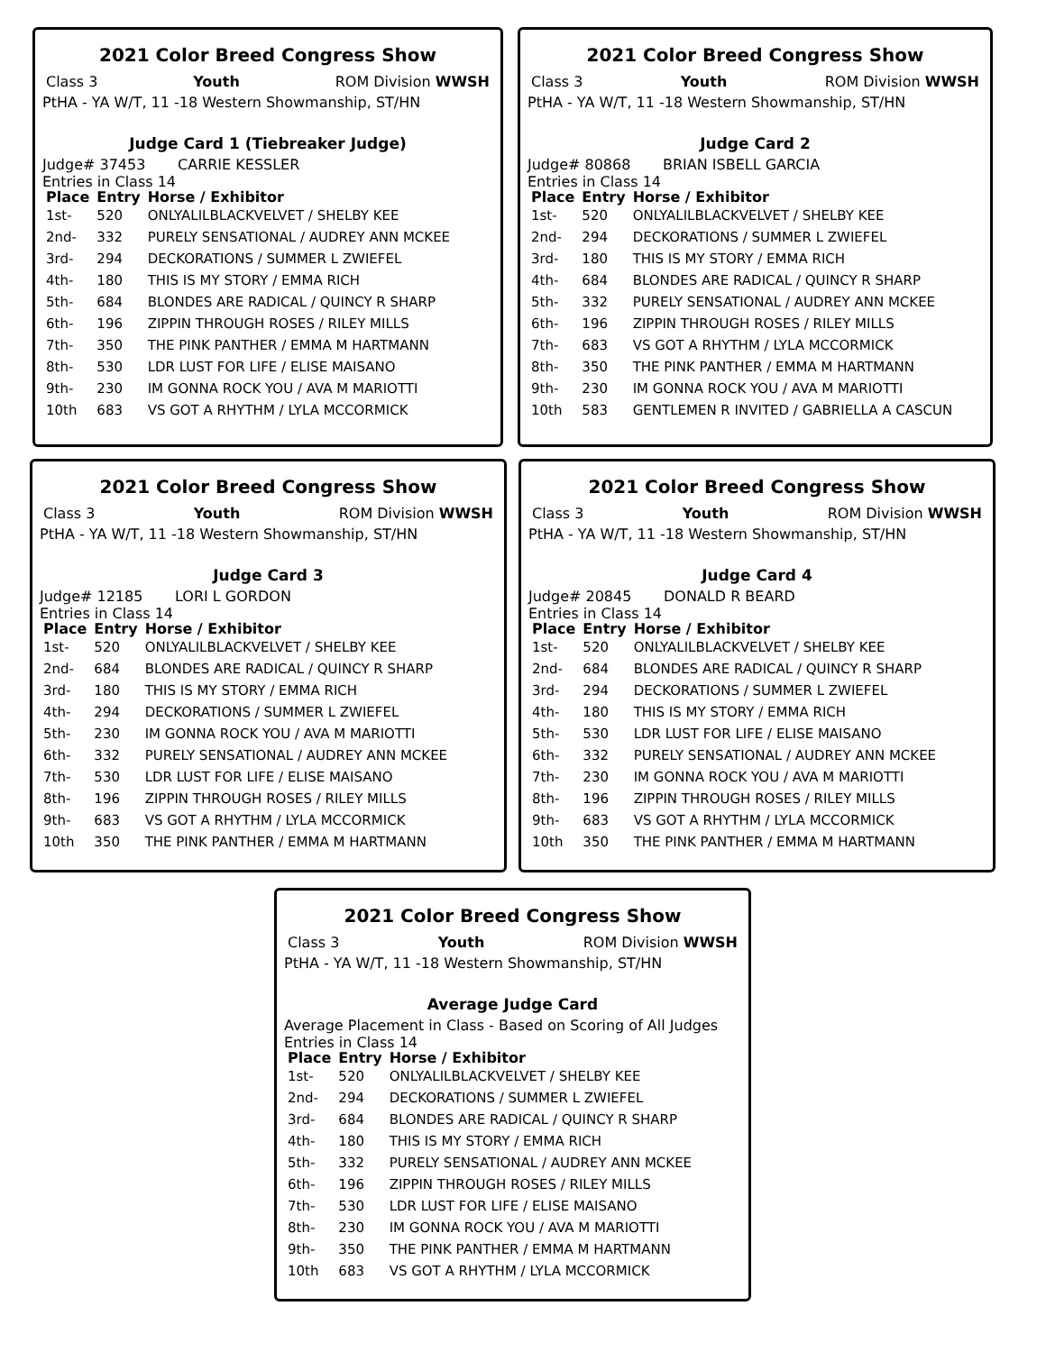2021 Color Breed Congress Show
Class 3 Youth ROM Division WWSH
PtHA - YA W/T, 11 -18 Western Showmanship, ST/HN
Judge Card 1 (Tiebreaker Judge)
Judge# 37453 CARRIE KESSLER
Entries in Class 14
| Place | Entry | Horse / Exhibitor |
| --- | --- | --- |
| 1st- | 520 | ONLYALILBLACKVELVET / SHELBY KEE |
| 2nd- | 332 | PURELY SENSATIONAL / AUDREY ANN MCKEE |
| 3rd- | 294 | DECKORATIONS / SUMMER L ZWIEFEL |
| 4th- | 180 | THIS IS MY STORY / EMMA RICH |
| 5th- | 684 | BLONDES ARE RADICAL / QUINCY R SHARP |
| 6th- | 196 | ZIPPIN THROUGH ROSES / RILEY MILLS |
| 7th- | 350 | THE PINK PANTHER / EMMA M HARTMANN |
| 8th- | 530 | LDR LUST FOR LIFE / ELISE MAISANO |
| 9th- | 230 | IM GONNA ROCK YOU / AVA M MARIOTTI |
| 10th | 683 | VS GOT A RHYTHM / LYLA MCCORMICK |
2021 Color Breed Congress Show
Class 3 Youth ROM Division WWSH
PtHA - YA W/T, 11 -18 Western Showmanship, ST/HN
Judge Card 2
Judge# 80868 BRIAN ISBELL GARCIA
Entries in Class 14
| Place | Entry | Horse / Exhibitor |
| --- | --- | --- |
| 1st- | 520 | ONLYALILBLACKVELVET / SHELBY KEE |
| 2nd- | 294 | DECKORATIONS / SUMMER L ZWIEFEL |
| 3rd- | 180 | THIS IS MY STORY / EMMA RICH |
| 4th- | 684 | BLONDES ARE RADICAL / QUINCY R SHARP |
| 5th- | 332 | PURELY SENSATIONAL / AUDREY ANN MCKEE |
| 6th- | 196 | ZIPPIN THROUGH ROSES / RILEY MILLS |
| 7th- | 683 | VS GOT A RHYTHM / LYLA MCCORMICK |
| 8th- | 350 | THE PINK PANTHER / EMMA M HARTMANN |
| 9th- | 230 | IM GONNA ROCK YOU / AVA M MARIOTTI |
| 10th | 583 | GENTLEMEN R INVITED / GABRIELLA A CASCUN |
2021 Color Breed Congress Show
Class 3 Youth ROM Division WWSH
PtHA - YA W/T, 11 -18 Western Showmanship, ST/HN
Judge Card 3
Judge# 12185 LORI L GORDON
Entries in Class 14
| Place | Entry | Horse / Exhibitor |
| --- | --- | --- |
| 1st- | 520 | ONLYALILBLACKVELVET / SHELBY KEE |
| 2nd- | 684 | BLONDES ARE RADICAL / QUINCY R SHARP |
| 3rd- | 180 | THIS IS MY STORY / EMMA RICH |
| 4th- | 294 | DECKORATIONS / SUMMER L ZWIEFEL |
| 5th- | 230 | IM GONNA ROCK YOU / AVA M MARIOTTI |
| 6th- | 332 | PURELY SENSATIONAL / AUDREY ANN MCKEE |
| 7th- | 530 | LDR LUST FOR LIFE / ELISE MAISANO |
| 8th- | 196 | ZIPPIN THROUGH ROSES / RILEY MILLS |
| 9th- | 683 | VS GOT A RHYTHM / LYLA MCCORMICK |
| 10th | 350 | THE PINK PANTHER / EMMA M HARTMANN |
2021 Color Breed Congress Show
Class 3 Youth ROM Division WWSH
PtHA - YA W/T, 11 -18 Western Showmanship, ST/HN
Judge Card 4
Judge# 20845 DONALD R BEARD
Entries in Class 14
| Place | Entry | Horse / Exhibitor |
| --- | --- | --- |
| 1st- | 520 | ONLYALILBLACKVELVET / SHELBY KEE |
| 2nd- | 684 | BLONDES ARE RADICAL / QUINCY R SHARP |
| 3rd- | 294 | DECKORATIONS / SUMMER L ZWIEFEL |
| 4th- | 180 | THIS IS MY STORY / EMMA RICH |
| 5th- | 530 | LDR LUST FOR LIFE / ELISE MAISANO |
| 6th- | 332 | PURELY SENSATIONAL / AUDREY ANN MCKEE |
| 7th- | 230 | IM GONNA ROCK YOU / AVA M MARIOTTI |
| 8th- | 196 | ZIPPIN THROUGH ROSES / RILEY MILLS |
| 9th- | 683 | VS GOT A RHYTHM / LYLA MCCORMICK |
| 10th | 350 | THE PINK PANTHER / EMMA M HARTMANN |
2021 Color Breed Congress Show
Class 3 Youth ROM Division WWSH
PtHA - YA W/T, 11 -18 Western Showmanship, ST/HN
Average Judge Card
Average Placement in Class - Based on Scoring of All Judges
Entries in Class 14
| Place | Entry | Horse / Exhibitor |
| --- | --- | --- |
| 1st- | 520 | ONLYALILBLACKVELVET / SHELBY KEE |
| 2nd- | 294 | DECKORATIONS / SUMMER L ZWIEFEL |
| 3rd- | 684 | BLONDES ARE RADICAL / QUINCY R SHARP |
| 4th- | 180 | THIS IS MY STORY / EMMA RICH |
| 5th- | 332 | PURELY SENSATIONAL / AUDREY ANN MCKEE |
| 6th- | 196 | ZIPPIN THROUGH ROSES / RILEY MILLS |
| 7th- | 530 | LDR LUST FOR LIFE / ELISE MAISANO |
| 8th- | 230 | IM GONNA ROCK YOU / AVA M MARIOTTI |
| 9th- | 350 | THE PINK PANTHER / EMMA M HARTMANN |
| 10th | 683 | VS GOT A RHYTHM / LYLA MCCORMICK |